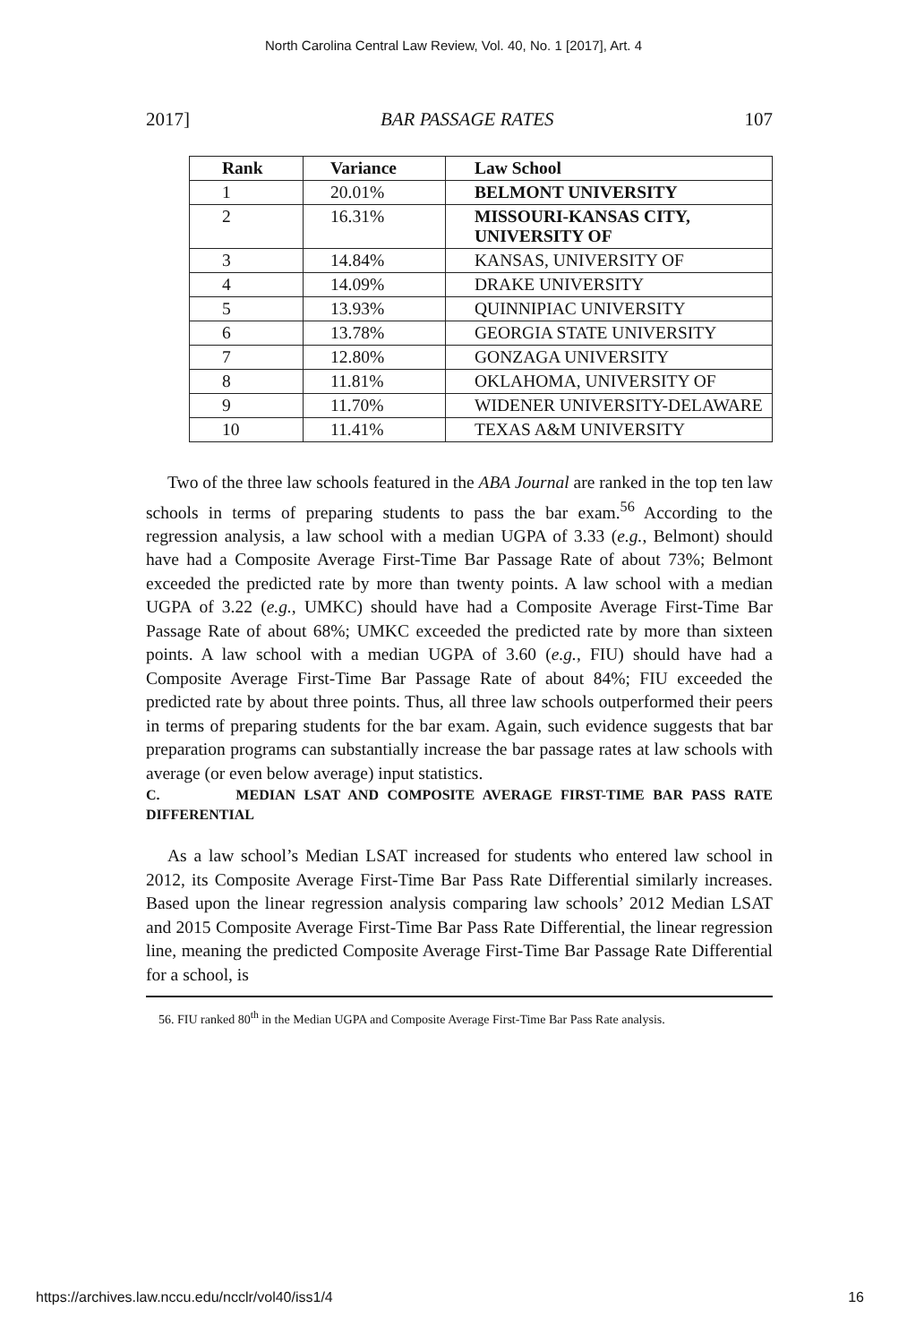North Carolina Central Law Review, Vol. 40, No. 1 [2017], Art. 4
2017] BAR PASSAGE RATES 107
| Rank | Variance | Law School |
| --- | --- | --- |
| 1 | 20.01% | BELMONT UNIVERSITY |
| 2 | 16.31% | MISSOURI-KANSAS CITY, UNIVERSITY OF |
| 3 | 14.84% | KANSAS, UNIVERSITY OF |
| 4 | 14.09% | DRAKE UNIVERSITY |
| 5 | 13.93% | QUINNIPIAC UNIVERSITY |
| 6 | 13.78% | GEORGIA STATE UNIVERSITY |
| 7 | 12.80% | GONZAGA UNIVERSITY |
| 8 | 11.81% | OKLAHOMA, UNIVERSITY OF |
| 9 | 11.70% | WIDENER UNIVERSITY-DELAWARE |
| 10 | 11.41% | TEXAS A&M UNIVERSITY |
Two of the three law schools featured in the ABA Journal are ranked in the top ten law schools in terms of preparing students to pass the bar exam.<sup>56</sup> According to the regression analysis, a law school with a median UGPA of 3.33 (e.g., Belmont) should have had a Composite Average First-Time Bar Passage Rate of about 73%; Belmont exceeded the predicted rate by more than twenty points. A law school with a median UGPA of 3.22 (e.g., UMKC) should have had a Composite Average First-Time Bar Passage Rate of about 68%; UMKC exceeded the predicted rate by more than sixteen points. A law school with a median UGPA of 3.60 (e.g., FIU) should have had a Composite Average First-Time Bar Passage Rate of about 84%; FIU exceeded the predicted rate by about three points. Thus, all three law schools outperformed their peers in terms of preparing students for the bar exam. Again, such evidence suggests that bar preparation programs can substantially increase the bar passage rates at law schools with average (or even below average) input statistics.
C. MEDIAN LSAT AND COMPOSITE AVERAGE FIRST-TIME BAR PASS RATE DIFFERENTIAL
As a law school’s Median LSAT increased for students who entered law school in 2012, its Composite Average First-Time Bar Pass Rate Differential similarly increases. Based upon the linear regression analysis comparing law schools’ 2012 Median LSAT and 2015 Composite Average First-Time Bar Pass Rate Differential, the linear regression line, meaning the predicted Composite Average First-Time Bar Passage Rate Differential for a school, is
56. FIU ranked 80<sup>th</sup> in the Median UGPA and Composite Average First-Time Bar Pass Rate analysis.
https://archives.law.nccu.edu/ncclr/vol40/iss1/4 16